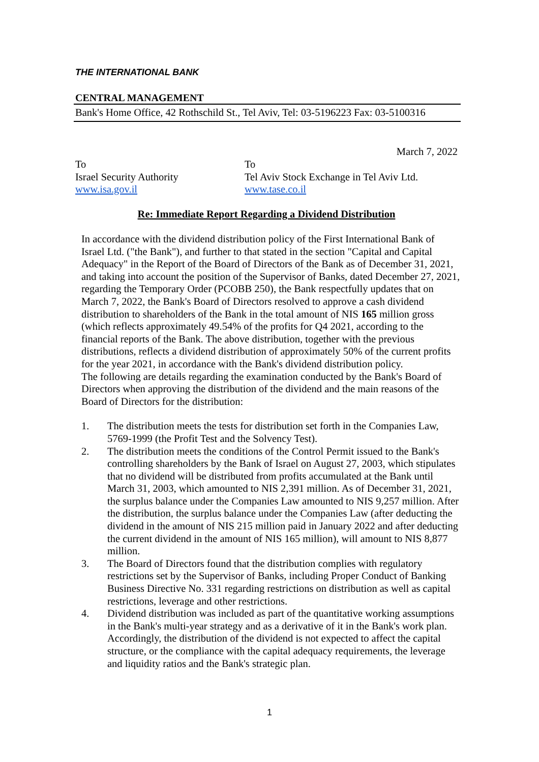THE INTERNATIONAL BANK
CENTRAL MANAGEMENT
Bank's Home Office, 42 Rothschild St., Tel Aviv, Tel: 03-5196223 Fax: 03-5100316
March 7, 2022
To
Israel Security Authority
www.isa.gov.il
To
Tel Aviv Stock Exchange in Tel Aviv Ltd.
www.tase.co.il
Re: Immediate Report Regarding a Dividend Distribution
In accordance with the dividend distribution policy of the First International Bank of Israel Ltd. ("the Bank"), and further to that stated in the section "Capital and Capital Adequacy" in the Report of the Board of Directors of the Bank as of December 31, 2021, and taking into account the position of the Supervisor of Banks, dated December 27, 2021, regarding the Temporary Order (PCOBB 250), the Bank respectfully updates that on March 7, 2022, the Bank's Board of Directors resolved to approve a cash dividend distribution to shareholders of the Bank in the total amount of NIS 165 million gross (which reflects approximately 49.54% of the profits for Q4 2021, according to the financial reports of the Bank. The above distribution, together with the previous distributions, reflects a dividend distribution of approximately 50% of the current profits for the year 2021, in accordance with the Bank's dividend distribution policy.
The following are details regarding the examination conducted by the Bank's Board of Directors when approving the distribution of the dividend and the main reasons of the Board of Directors for the distribution:
1. The distribution meets the tests for distribution set forth in the Companies Law, 5769-1999 (the Profit Test and the Solvency Test).
2. The distribution meets the conditions of the Control Permit issued to the Bank's controlling shareholders by the Bank of Israel on August 27, 2003, which stipulates that no dividend will be distributed from profits accumulated at the Bank until March 31, 2003, which amounted to NIS 2,391 million. As of December 31, 2021, the surplus balance under the Companies Law amounted to NIS 9,257 million. After the distribution, the surplus balance under the Companies Law (after deducting the dividend in the amount of NIS 215 million paid in January 2022 and after deducting the current dividend in the amount of NIS 165 million), will amount to NIS 8,877 million.
3. The Board of Directors found that the distribution complies with regulatory restrictions set by the Supervisor of Banks, including Proper Conduct of Banking Business Directive No. 331 regarding restrictions on distribution as well as capital restrictions, leverage and other restrictions.
4. Dividend distribution was included as part of the quantitative working assumptions in the Bank's multi-year strategy and as a derivative of it in the Bank's work plan. Accordingly, the distribution of the dividend is not expected to affect the capital structure, or the compliance with the capital adequacy requirements, the leverage and liquidity ratios and the Bank's strategic plan.
1